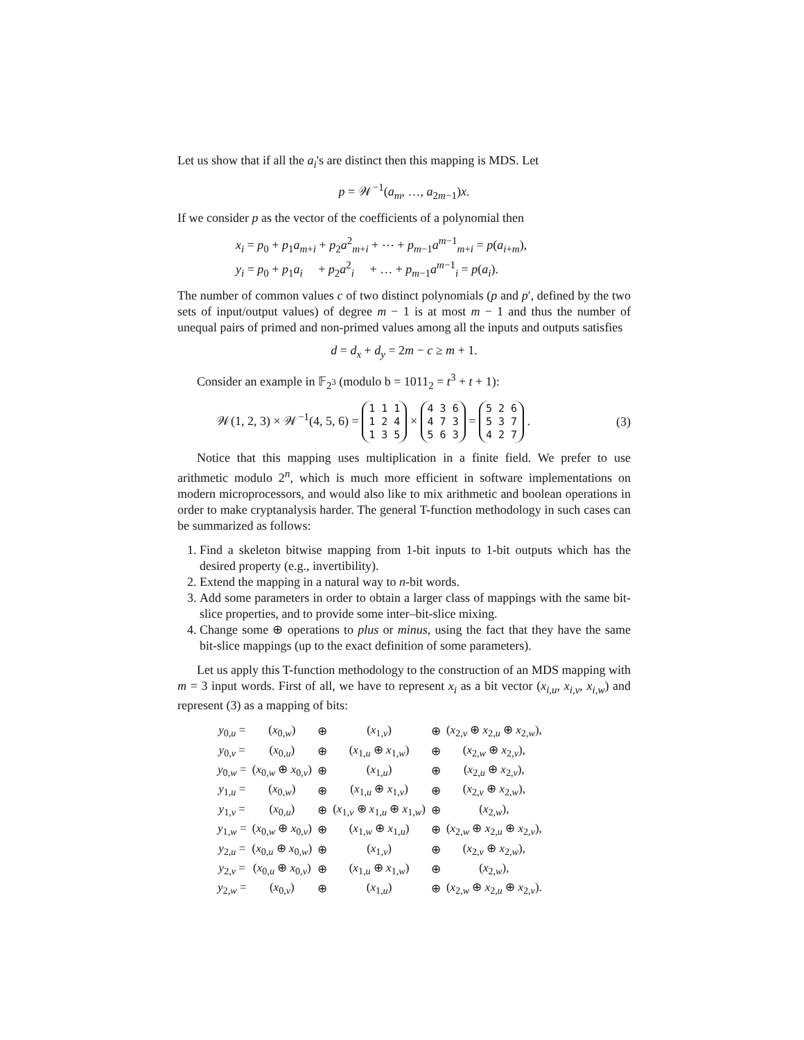Let us show that if all the a<sub>i</sub>'s are distinct then this mapping is MDS. Let
p = 𝒲<sup>−1</sup>(a<sub>m</sub>, …, a<sub>2m−1</sub>)x.
If we consider p as the vector of the coefficients of a polynomial then
x<sub>i</sub> = p<sub>0</sub> + p<sub>1</sub>a<sub>m+i</sub> + p<sub>2</sub>a<sup>2</sup><sub>m+i</sub> + ⋯ + p<sub>m−1</sub>a<sup>m−1</sup><sub>m+i</sub> = p(a<sub>i+m</sub>),
y<sub>i</sub> = p<sub>0</sub> + p<sub>1</sub>a<sub>i</sub> + p<sub>2</sub>a<sup>2</sup><sub>i</sub> + … + p<sub>m−1</sub>a<sup>m−1</sup><sub>i</sub> = p(a<sub>i</sub>).
The number of common values c of two distinct polynomials (p and p′, defined by the two sets of input/output values) of degree m − 1 is at most m − 1 and thus the number of unequal pairs of primed and non-primed values among all the inputs and outputs satisfies
d = d<sub>x</sub> + d<sub>y</sub> = 2m − c ≥ m + 1.
Consider an example in 𝔽<sub>2<sup>3</sup></sub> (modulo b = 1011<sub>2</sub> = t<sup>3</sup> + t + 1):
𝒲(1, 2, 3) × 𝒲<sup>−1</sup>(4, 5, 6) = 1 1 1
1 2 4
1 3 5 × 4 3 6
4 7 3
5 6 3 = 5 2 6
5 3 7
4 2 7 . (3)
Notice that this mapping uses multiplication in a finite field. We prefer to use arithmetic modulo 2<sup>n</sup>, which is much more efficient in software implementations on modern microprocessors, and would also like to mix arithmetic and boolean operations in order to make cryptanalysis harder. The general T-function methodology in such cases can be summarized as follows:
1. Find a skeleton bitwise mapping from 1-bit inputs to 1-bit outputs which has the desired property (e.g., invertibility).
2. Extend the mapping in a natural way to n-bit words.
3. Add some parameters in order to obtain a larger class of mappings with the same bit-slice properties, and to provide some inter–bit-slice mixing.
4. Change some ⊕ operations to plus or minus, using the fact that they have the same bit-slice mappings (up to the exact definition of some parameters).
Let us apply this T-function methodology to the construction of an MDS mapping with m = 3 input words. First of all, we have to represent x<sub>i</sub> as a bit vector (x<sub>i,u</sub>, x<sub>i,v</sub>, x<sub>i,w</sub>) and represent (3) as a mapping of bits:
| y<sub>0,u</sub> = | ( x<sub>0,w</sub>) | ⊕ | ( x<sub>1,v</sub>) | ⊕ | ( x<sub>2,v</sub> ⊕ x<sub>2,u</sub> ⊕ x<sub>2,w</sub>), |
| y<sub>0,v</sub> = | ( x<sub>0,u</sub>) | ⊕ | ( x<sub>1,u</sub> ⊕ x<sub>1,w</sub>) | ⊕ | ( x<sub>2,w</sub> ⊕ x<sub>2,v</sub>), |
| y<sub>0,w</sub> = | ( x<sub>0,w</sub> ⊕ x<sub>0,v</sub>) | ⊕ | ( x<sub>1,u</sub>) | ⊕ | ( x<sub>2,u</sub> ⊕ x<sub>2,v</sub>), |
| y<sub>1,u</sub> = | ( x<sub>0,w</sub>) | ⊕ | ( x<sub>1,u</sub> ⊕ x<sub>1,v</sub>) | ⊕ | ( x<sub>2,v</sub> ⊕ x<sub>2,w</sub>), |
| y<sub>1,v</sub> = | ( x<sub>0,u</sub>) | ⊕ | ( x<sub>1,v</sub> ⊕ x<sub>1,u</sub> ⊕ x<sub>1,w</sub>) | ⊕ | ( x<sub>2,w</sub>), |
| y<sub>1,w</sub> = | ( x<sub>0,w</sub> ⊕ x<sub>0,v</sub>) | ⊕ | ( x<sub>1,w</sub> ⊕ x<sub>1,u</sub>) | ⊕ | ( x<sub>2,w</sub> ⊕ x<sub>2,u</sub> ⊕ x<sub>2,v</sub>), |
| y<sub>2,u</sub> = | ( x<sub>0,u</sub> ⊕ x<sub>0,w</sub>) | ⊕ | ( x<sub>1,v</sub>) | ⊕ | ( x<sub>2,v</sub> ⊕ x<sub>2,w</sub>), |
| y<sub>2,v</sub> = | ( x<sub>0,u</sub> ⊕ x<sub>0,v</sub>) | ⊕ | ( x<sub>1,u</sub> ⊕ x<sub>1,w</sub>) | ⊕ | ( x<sub>2,w</sub>), |
| y<sub>2,w</sub> = | ( x<sub>0,v</sub>) | ⊕ | ( x<sub>1,u</sub>) | ⊕ | ( x<sub>2,w</sub> ⊕ x<sub>2,u</sub> ⊕ x<sub>2,v</sub>). |